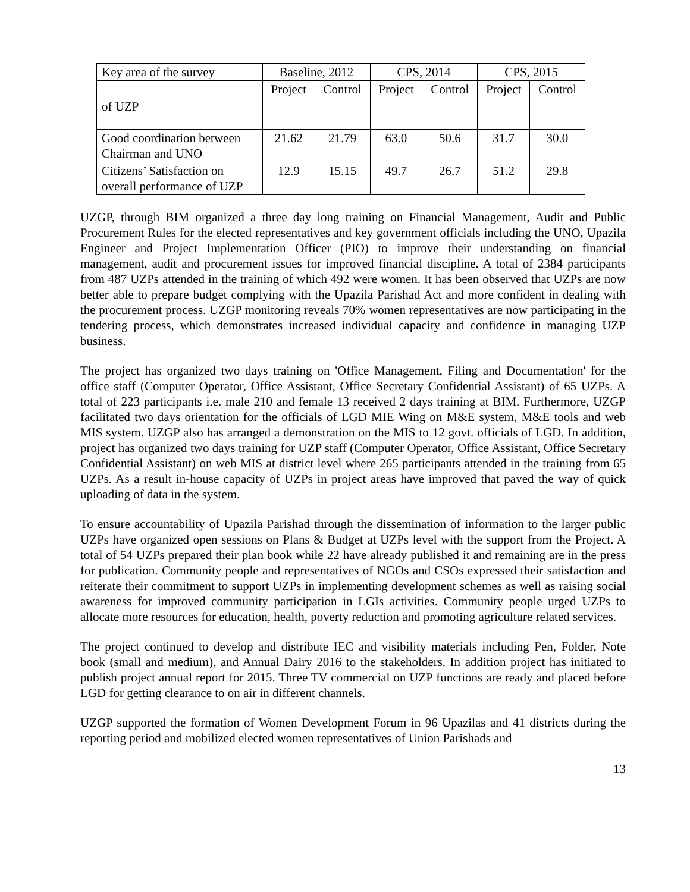| Key area of the survey | Baseline, 2012 | | CPS, 2014 | | CPS, 2015 | |
| --- | --- | --- | --- | --- | --- | --- |
| | Project | Control | Project | Control | Project | Control |
| of UZP | | | | | | |
| Good coordination between Chairman and UNO | 21.62 | 21.79 | 63.0 | 50.6 | 31.7 | 30.0 |
| Citizens’ Satisfaction on overall performance of UZP | 12.9 | 15.15 | 49.7 | 26.7 | 51.2 | 29.8 |
UZGP, through BIM organized a three day long training on Financial Management, Audit and Public Procurement Rules for the elected representatives and key government officials including the UNO, Upazila Engineer and Project Implementation Officer (PIO) to improve their understanding on financial management, audit and procurement issues for improved financial discipline. A total of 2384 participants from 487 UZPs attended in the training of which 492 were women. It has been observed that UZPs are now better able to prepare budget complying with the Upazila Parishad Act and more confident in dealing with the procurement process. UZGP monitoring reveals 70% women representatives are now participating in the tendering process, which demonstrates increased individual capacity and confidence in managing UZP business.
The project has organized two days training on 'Office Management, Filing and Documentation' for the office staff (Computer Operator, Office Assistant, Office Secretary Confidential Assistant) of 65 UZPs. A total of 223 participants i.e. male 210 and female 13 received 2 days training at BIM. Furthermore, UZGP facilitated two days orientation for the officials of LGD MIE Wing on M&E system, M&E tools and web MIS system. UZGP also has arranged a demonstration on the MIS to 12 govt. officials of LGD. In addition, project has organized two days training for UZP staff (Computer Operator, Office Assistant, Office Secretary Confidential Assistant) on web MIS at district level where 265 participants attended in the training from 65 UZPs. As a result in-house capacity of UZPs in project areas have improved that paved the way of quick uploading of data in the system.
To ensure accountability of Upazila Parishad through the dissemination of information to the larger public UZPs have organized open sessions on Plans & Budget at UZPs level with the support from the Project. A total of 54 UZPs prepared their plan book while 22 have already published it and remaining are in the press for publication. Community people and representatives of NGOs and CSOs expressed their satisfaction and reiterate their commitment to support UZPs in implementing development schemes as well as raising social awareness for improved community participation in LGIs activities. Community people urged UZPs to allocate more resources for education, health, poverty reduction and promoting agriculture related services.
The project continued to develop and distribute IEC and visibility materials including Pen, Folder, Note book (small and medium), and Annual Dairy 2016 to the stakeholders. In addition project has initiated to publish project annual report for 2015. Three TV commercial on UZP functions are ready and placed before LGD for getting clearance to on air in different channels.
UZGP supported the formation of Women Development Forum in 96 Upazilas and 41 districts during the reporting period and mobilized elected women representatives of Union Parishads and
13